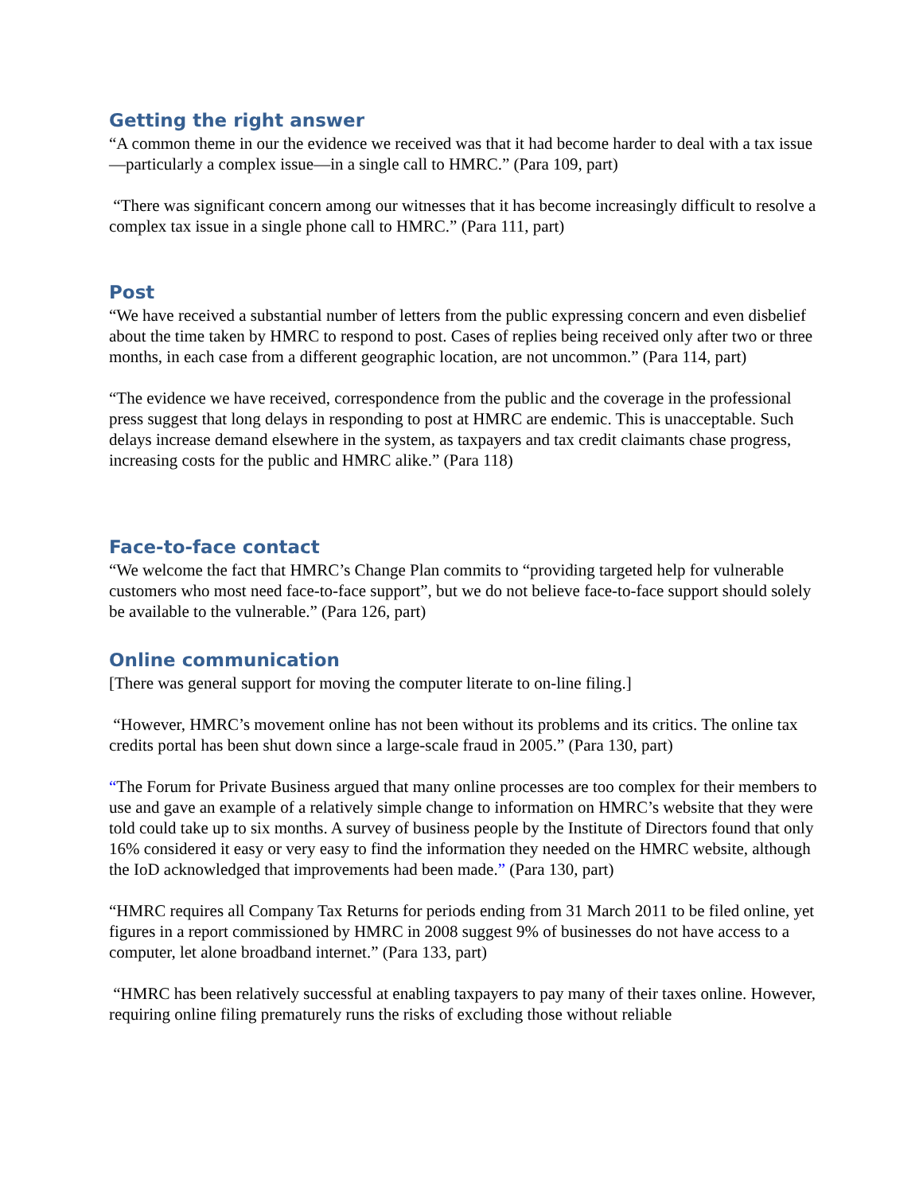Getting the right answer
“A common theme in our the evidence we received was that it had become harder to deal with a tax issue—particularly a complex issue—in a single call to HMRC.” (Para 109, part)
“There was significant concern among our witnesses that it has become increasingly difficult to resolve a complex tax issue in a single phone call to HMRC.” (Para 111, part)
Post
“We have received a substantial number of letters from the public expressing concern and even disbelief about the time taken by HMRC to respond to post. Cases of replies being received only after two or three months, in each case from a different geographic location, are not uncommon.” (Para 114, part)
“The evidence we have received, correspondence from the public and the coverage in the professional press suggest that long delays in responding to post at HMRC are endemic. This is unacceptable. Such delays increase demand elsewhere in the system, as taxpayers and tax credit claimants chase progress, increasing costs for the public and HMRC alike.” (Para 118)
Face-to-face contact
“We welcome the fact that HMRC’s Change Plan commits to “providing targeted help for vulnerable customers who most need face-to-face support”, but we do not believe face-to-face support should solely be available to the vulnerable.” (Para 126, part)
Online communication
[There was general support for moving the computer literate to on-line filing.]
“However, HMRC’s movement online has not been without its problems and its critics. The online tax credits portal has been shut down since a large-scale fraud in 2005.” (Para 130, part)
“The Forum for Private Business argued that many online processes are too complex for their members to use and gave an example of a relatively simple change to information on HMRC’s website that they were told could take up to six months. A survey of business people by the Institute of Directors found that only 16% considered it easy or very easy to find the information they needed on the HMRC website, although the IoD acknowledged that improvements had been made.” (Para 130, part)
“HMRC requires all Company Tax Returns for periods ending from 31 March 2011 to be filed online, yet figures in a report commissioned by HMRC in 2008 suggest 9% of businesses do not have access to a computer, let alone broadband internet.” (Para 133, part)
“HMRC has been relatively successful at enabling taxpayers to pay many of their taxes online. However, requiring online filing prematurely runs the risks of excluding those without reliable